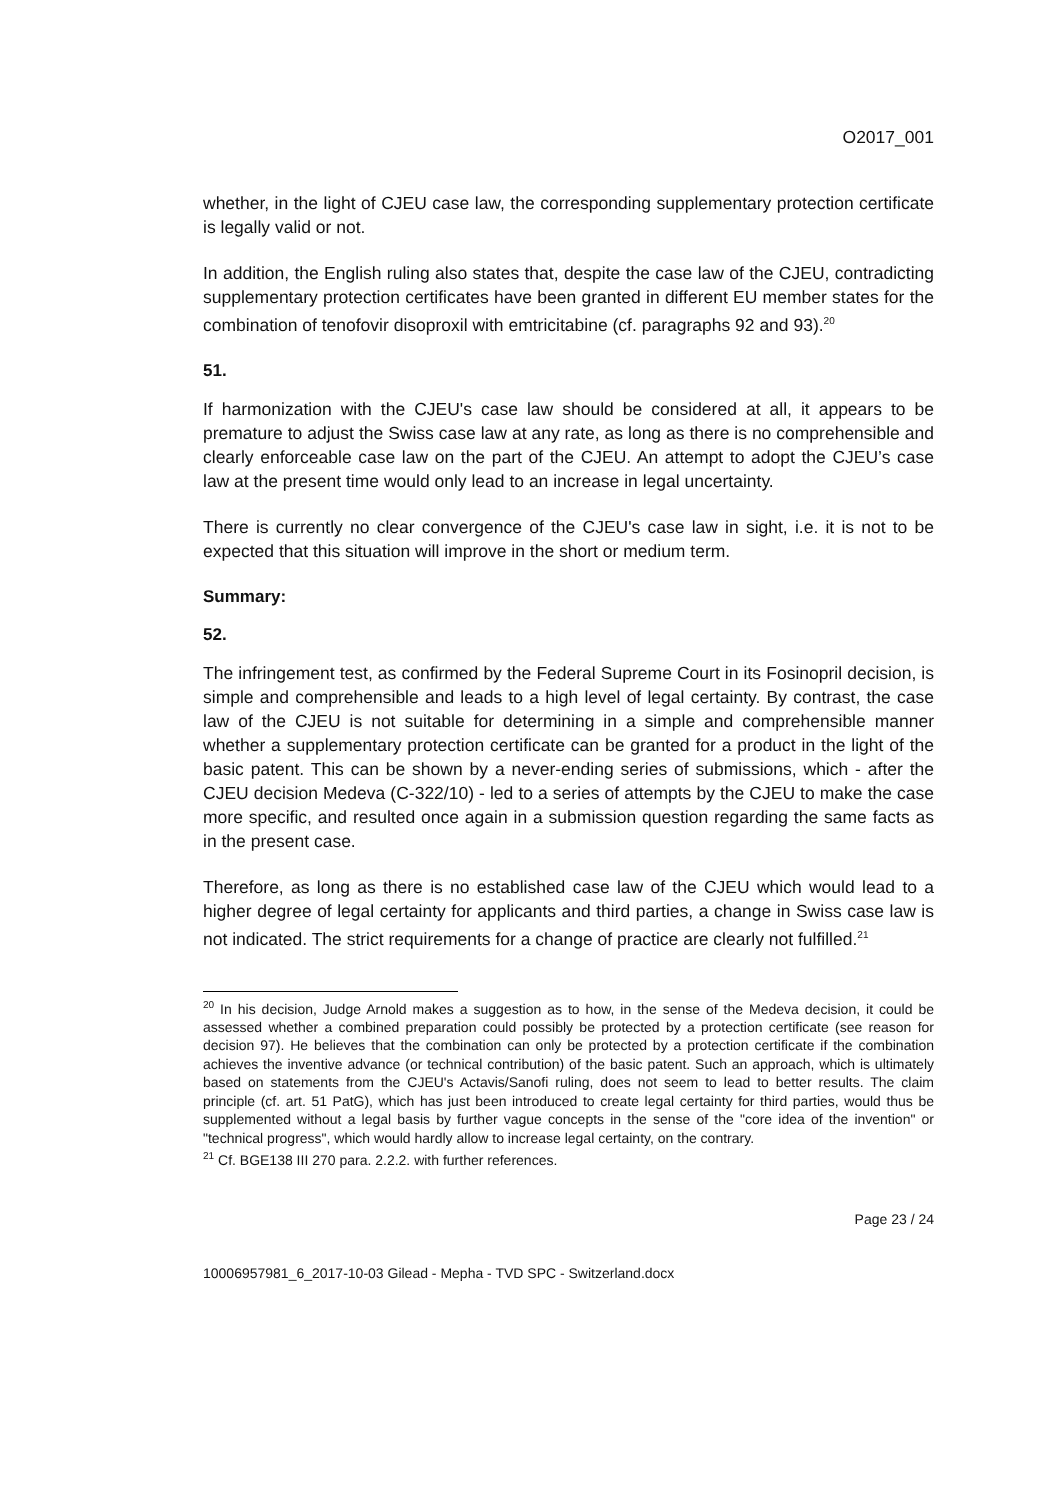O2017_001
whether, in the light of CJEU case law, the corresponding supplementary protection certificate is legally valid or not.
In addition, the English ruling also states that, despite the case law of the CJEU, contradicting supplementary protection certificates have been granted in different EU member states for the combination of tenofovir disoproxil with emtricitabine (cf. paragraphs 92 and 93).<sup>20</sup>
51.
If harmonization with the CJEU's case law should be considered at all, it appears to be premature to adjust the Swiss case law at any rate, as long as there is no comprehensible and clearly enforceable case law on the part of the CJEU. An attempt to adopt the CJEU’s case law at the present time would only lead to an increase in legal uncertainty.
There is currently no clear convergence of the CJEU's case law in sight, i.e. it is not to be expected that this situation will improve in the short or medium term.
Summary:
52.
The infringement test, as confirmed by the Federal Supreme Court in its Fosinopril decision, is simple and comprehensible and leads to a high level of legal certainty. By contrast, the case law of the CJEU is not suitable for determining in a simple and comprehensible manner whether a supplementary protection certificate can be granted for a product in the light of the basic patent. This can be shown by a never-ending series of submissions, which - after the CJEU decision Medeva (C-322/10) - led to a series of attempts by the CJEU to make the case more specific, and resulted once again in a submission question regarding the same facts as in the present case.
Therefore, as long as there is no established case law of the CJEU which would lead to a higher degree of legal certainty for applicants and third parties, a change in Swiss case law is not indicated. The strict requirements for a change of practice are clearly not fulfilled.<sup>21</sup>
<sup>20</sup> In his decision, Judge Arnold makes a suggestion as to how, in the sense of the Medeva decision, it could be assessed whether a combined preparation could possibly be protected by a protection certificate (see reason for decision 97). He believes that the combination can only be protected by a protection certificate if the combination achieves the inventive advance (or technical contribution) of the basic patent. Such an approach, which is ultimately based on statements from the CJEU's Actavis/Sanofi ruling, does not seem to lead to better results. The claim principle (cf. art. 51 PatG), which has just been introduced to create legal certainty for third parties, would thus be supplemented without a legal basis by further vague concepts in the sense of the "core idea of the invention" or "technical progress", which would hardly allow to increase legal certainty, on the contrary.
<sup>21</sup> Cf. BGE138 III 270 para. 2.2.2. with further references.
Page 23 / 24
10006957981_6_2017-10-03 Gilead - Mepha - TVD SPC - Switzerland.docx